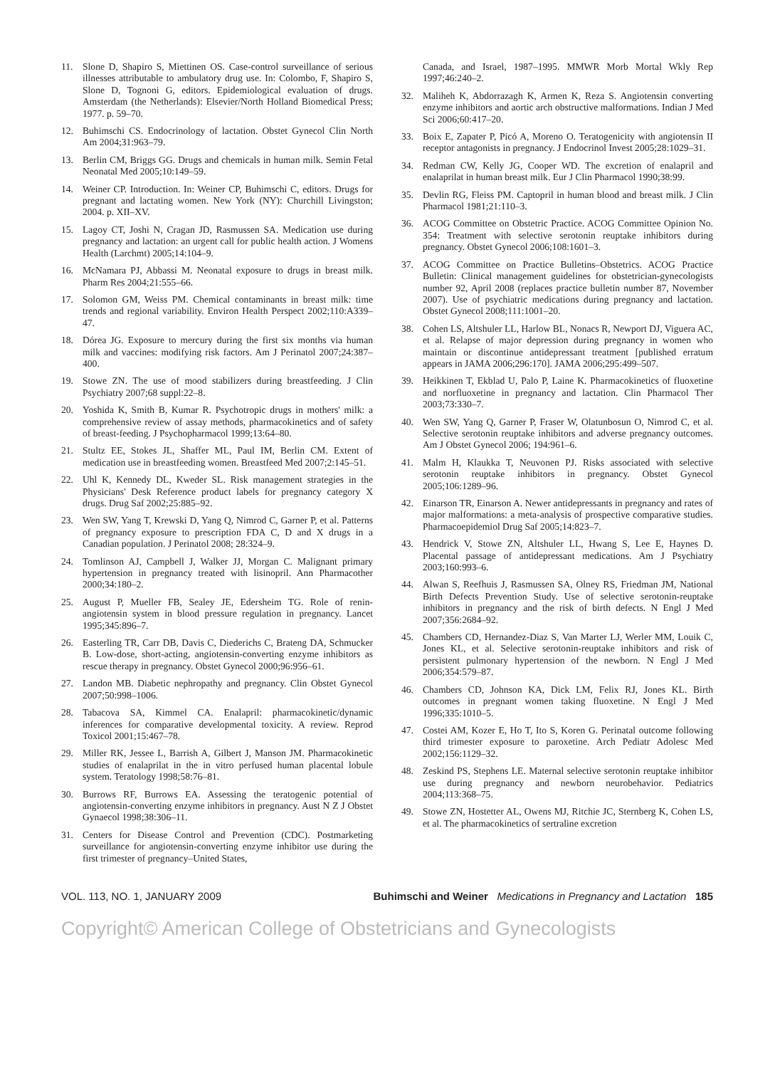11. Slone D, Shapiro S, Miettinen OS. Case-control surveillance of serious illnesses attributable to ambulatory drug use. In: Colombo, F, Shapiro S, Slone D, Tognoni G, editors. Epidemiological evaluation of drugs. Amsterdam (the Netherlands): Elsevier/North Holland Biomedical Press; 1977. p. 59–70.
12. Buhimschi CS. Endocrinology of lactation. Obstet Gynecol Clin North Am 2004;31:963–79.
13. Berlin CM, Briggs GG. Drugs and chemicals in human milk. Semin Fetal Neonatal Med 2005;10:149–59.
14. Weiner CP. Introduction. In: Weiner CP, Buhimschi C, editors. Drugs for pregnant and lactating women. New York (NY): Churchill Livingston; 2004. p. XII–XV.
15. Lagoy CT, Joshi N, Cragan JD, Rasmussen SA. Medication use during pregnancy and lactation: an urgent call for public health action. J Womens Health (Larchmt) 2005;14:104–9.
16. McNamara PJ, Abbassi M. Neonatal exposure to drugs in breast milk. Pharm Res 2004;21:555–66.
17. Solomon GM, Weiss PM. Chemical contaminants in breast milk: time trends and regional variability. Environ Health Perspect 2002;110:A339–47.
18. Dórea JG. Exposure to mercury during the first six months via human milk and vaccines: modifying risk factors. Am J Perinatol 2007;24:387–400.
19. Stowe ZN. The use of mood stabilizers during breastfeeding. J Clin Psychiatry 2007;68 suppl:22–8.
20. Yoshida K, Smith B, Kumar R. Psychotropic drugs in mothers' milk: a comprehensive review of assay methods, pharmacokinetics and of safety of breast-feeding. J Psychopharmacol 1999;13:64–80.
21. Stultz EE, Stokes JL, Shaffer ML, Paul IM, Berlin CM. Extent of medication use in breastfeeding women. Breastfeed Med 2007;2:145–51.
22. Uhl K, Kennedy DL, Kweder SL. Risk management strategies in the Physicians' Desk Reference product labels for pregnancy category X drugs. Drug Saf 2002;25:885–92.
23. Wen SW, Yang T, Krewski D, Yang Q, Nimrod C, Garner P, et al. Patterns of pregnancy exposure to prescription FDA C, D and X drugs in a Canadian population. J Perinatol 2008; 28:324–9.
24. Tomlinson AJ, Campbell J, Walker JJ, Morgan C. Malignant primary hypertension in pregnancy treated with lisinopril. Ann Pharmacother 2000;34:180–2.
25. August P, Mueller FB, Sealey JE, Edersheim TG. Role of renin-angiotensin system in blood pressure regulation in pregnancy. Lancet 1995;345:896–7.
26. Easterling TR, Carr DB, Davis C, Diederichs C, Brateng DA, Schmucker B. Low-dose, short-acting, angiotensin-converting enzyme inhibitors as rescue therapy in pregnancy. Obstet Gynecol 2000;96:956–61.
27. Landon MB. Diabetic nephropathy and pregnancy. Clin Obstet Gynecol 2007;50:998–1006.
28. Tabacova SA, Kimmel CA. Enalapril: pharmacokinetic/dynamic inferences for comparative developmental toxicity. A review. Reprod Toxicol 2001;15:467–78.
29. Miller RK, Jessee L, Barrish A, Gilbert J, Manson JM. Pharmacokinetic studies of enalaprilat in the in vitro perfused human placental lobule system. Teratology 1998;58:76–81.
30. Burrows RF, Burrows EA. Assessing the teratogenic potential of angiotensin-converting enzyme inhibitors in pregnancy. Aust N Z J Obstet Gynaecol 1998;38:306–11.
31. Centers for Disease Control and Prevention (CDC). Postmarketing surveillance for angiotensin-converting enzyme inhibitor use during the first trimester of pregnancy–United States,
Canada, and Israel, 1987–1995. MMWR Morb Mortal Wkly Rep 1997;46:240–2.
32. Maliheh K, Abdorrazagh K, Armen K, Reza S. Angiotensin converting enzyme inhibitors and aortic arch obstructive malformations. Indian J Med Sci 2006;60:417–20.
33. Boix E, Zapater P, Picó A, Moreno O. Teratogenicity with angiotensin II receptor antagonists in pregnancy. J Endocrinol Invest 2005;28:1029–31.
34. Redman CW, Kelly JG, Cooper WD. The excretion of enalapril and enalaprilat in human breast milk. Eur J Clin Pharmacol 1990;38:99.
35. Devlin RG, Fleiss PM. Captopril in human blood and breast milk. J Clin Pharmacol 1981;21:110–3.
36. ACOG Committee on Obstetric Practice. ACOG Committee Opinion No. 354: Treatment with selective serotonin reuptake inhibitors during pregnancy. Obstet Gynecol 2006;108:1601–3.
37. ACOG Committee on Practice Bulletins–Obstetrics. ACOG Practice Bulletin: Clinical management guidelines for obstetrician-gynecologists number 92, April 2008 (replaces practice bulletin number 87, November 2007). Use of psychiatric medications during pregnancy and lactation. Obstet Gynecol 2008;111:1001–20.
38. Cohen LS, Altshuler LL, Harlow BL, Nonacs R, Newport DJ, Viguera AC, et al. Relapse of major depression during pregnancy in women who maintain or discontinue antidepressant treatment [published erratum appears in JAMA 2006;296:170]. JAMA 2006;295:499–507.
39. Heikkinen T, Ekblad U, Palo P, Laine K. Pharmacokinetics of fluoxetine and norfluoxetine in pregnancy and lactation. Clin Pharmacol Ther 2003;73:330–7.
40. Wen SW, Yang Q, Garner P, Fraser W, Olatunbosun O, Nimrod C, et al. Selective serotonin reuptake inhibitors and adverse pregnancy outcomes. Am J Obstet Gynecol 2006; 194:961–6.
41. Malm H, Klaukka T, Neuvonen PJ. Risks associated with selective serotonin reuptake inhibitors in pregnancy. Obstet Gynecol 2005;106:1289–96.
42. Einarson TR, Einarson A. Newer antidepressants in pregnancy and rates of major malformations: a meta-analysis of prospective comparative studies. Pharmacoepidemiol Drug Saf 2005;14:823–7.
43. Hendrick V, Stowe ZN, Altshuler LL, Hwang S, Lee E, Haynes D. Placental passage of antidepressant medications. Am J Psychiatry 2003;160:993–6.
44. Alwan S, Reefhuis J, Rasmussen SA, Olney RS, Friedman JM, National Birth Defects Prevention Study. Use of selective serotonin-reuptake inhibitors in pregnancy and the risk of birth defects. N Engl J Med 2007;356:2684–92.
45. Chambers CD, Hernandez-Diaz S, Van Marter LJ, Werler MM, Louik C, Jones KL, et al. Selective serotonin-reuptake inhibitors and risk of persistent pulmonary hypertension of the newborn. N Engl J Med 2006;354:579–87.
46. Chambers CD, Johnson KA, Dick LM, Felix RJ, Jones KL. Birth outcomes in pregnant women taking fluoxetine. N Engl J Med 1996;335:1010–5.
47. Costei AM, Kozer E, Ho T, Ito S, Koren G. Perinatal outcome following third trimester exposure to paroxetine. Arch Pediatr Adolesc Med 2002;156:1129–32.
48. Zeskind PS, Stephens LE. Maternal selective serotonin reuptake inhibitor use during pregnancy and newborn neurobehavior. Pediatrics 2004;113:368–75.
49. Stowe ZN, Hostetter AL, Owens MJ, Ritchie JC, Sternberg K, Cohen LS, et al. The pharmacokinetics of sertraline excretion
VOL. 113, NO. 1, JANUARY 2009 Buhimschi and Weiner Medications in Pregnancy and Lactation 185
Copyright© American College of Obstetricians and Gynecologists